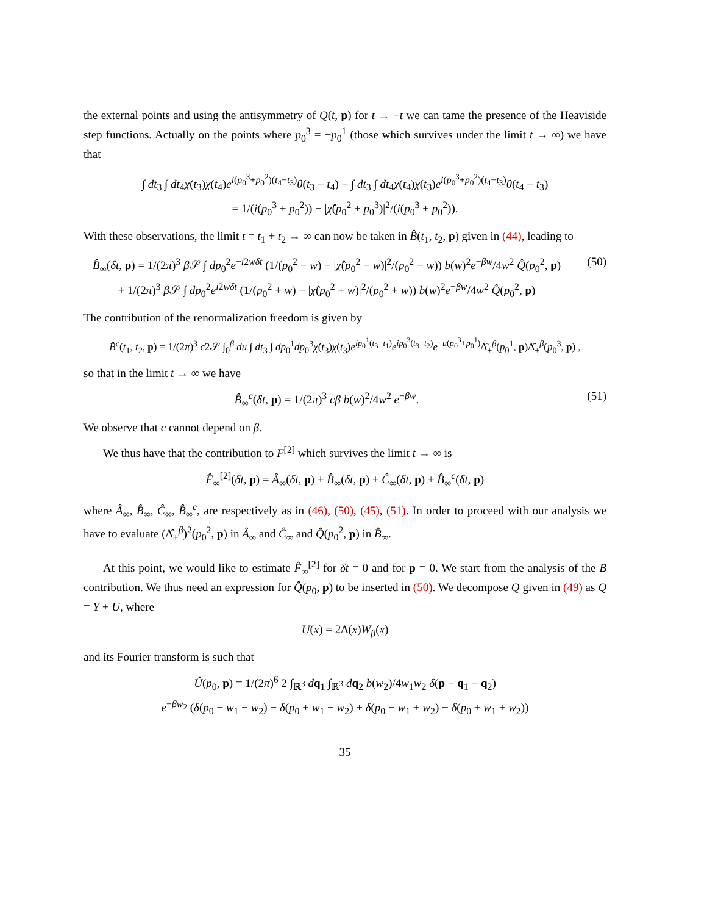the external points and using the antisymmetry of Q(t, p) for t → −t we can tame the presence of the Heaviside step functions. Actually on the points where p<sub>0</sub><sup>3</sup> = −p<sub>0</sub><sup>1</sup> (those which survives under the limit t → ∞) we have that
∫ dt<sub>3</sub> ∫ dt<sub>4</sub>χ̇(t<sub>3</sub>)χ(t<sub>4</sub>)e<sup>i(p<sub>0</sub><sup>3</sup>+p<sub>0</sub><sup>2</sup>)(t<sub>4</sub>−t<sub>3</sub>)</sup>θ(t<sub>3</sub> − t<sub>4</sub>) − ∫ dt<sub>3</sub> ∫ dt<sub>4</sub>χ̇(t<sub>4</sub>)χ(t<sub>3</sub>)e<sup>i(p<sub>0</sub><sup>3</sup>+p<sub>0</sub><sup>2</sup>)(t<sub>4</sub>−t<sub>3</sub>)</sup>θ(t<sub>4</sub> − t<sub>3</sub>)
= 1/(i(p<sub>0</sub><sup>3</sup> + p<sub>0</sub><sup>2</sup>)) − |χ̂(p<sub>0</sub><sup>2</sup> + p<sub>0</sub><sup>3</sup>)|<sup>2</sup>/(i(p<sub>0</sub><sup>3</sup> + p<sub>0</sub><sup>2</sup>)).
With these observations, the limit t = t<sub>1</sub> + t<sub>2</sub> → ∞ can now be taken in B̂(t<sub>1</sub>, t<sub>2</sub>, p) given in (44), leading to
B̂<sub>∞</sub>(δt, p) = 1/(2π)<sup>3</sup> β 𝒮 ∫ dp<sub>0</sub><sup>2</sup>e<sup>−i2wδt</sup> (1/(p<sub>0</sub><sup>2</sup> − w) − |χ̂(p<sub>0</sub><sup>2</sup> − w)|<sup>2</sup>/(p<sub>0</sub><sup>2</sup> − w)) b(w)<sup>2</sup>e<sup>−βw</sup>/4w<sup>2</sup> Q̂(p<sub>0</sub><sup>2</sup>, p)
+ 1/(2π)<sup>3</sup> β 𝒮 ∫ dp<sub>0</sub><sup>2</sup>e<sup>i2wδt</sup> (1/(p<sub>0</sub><sup>2</sup> + w) − |χ̂(p<sub>0</sub><sup>2</sup> + w)|<sup>2</sup>/(p<sub>0</sub><sup>2</sup> + w)) b(w)<sup>2</sup>e<sup>−βw</sup>/4w<sup>2</sup> Q̂(p<sub>0</sub><sup>2</sup>, p)
(50)
The contribution of the renormalization freedom is given by
B̂<sup>c</sup>(t<sub>1</sub>, t<sub>2</sub>, p) = 1/(2π)<sup>3</sup> c2𝒮 ∫<sub>0</sub><sup>β</sup> du ∫ dt<sub>3</sub> ∫ dp<sub>0</sub><sup>1</sup>dp<sub>0</sub><sup>3</sup>χ̇(t<sub>3</sub>)χ(t<sub>3</sub>)e<sup>ip<sub>0</sub><sup>1</sup>(t<sub>3</sub>−t<sub>1</sub>)</sup>e<sup>ip<sub>0</sub><sup>3</sup>(t<sub>3</sub>−t<sub>2</sub>)</sup>e<sup>−u(p<sub>0</sub><sup>3</sup>+p<sub>0</sub><sup>1</sup>)</sup>Δ̂<sub>+</sub><sup>β</sup>(p<sub>0</sub><sup>1</sup>, p)Δ̂<sub>+</sub><sup>β</sup>(p<sub>0</sub><sup>3</sup>, p) ,
so that in the limit t → ∞ we have
B̂<sub>∞</sub><sup>c</sup>(δt, p) = 1/(2π)<sup>3</sup> cβ b(w)<sup>2</sup>/4w<sup>2</sup> e<sup>−βw</sup>.
(51)
We observe that c cannot depend on β.
We thus have that the contribution to F<sup>[2]</sup> which survives the limit t → ∞ is
F̂<sub>∞</sub><sup>[2]</sup>(δt, p) = Â<sub>∞</sub>(δt, p) + B̂<sub>∞</sub>(δt, p) + Ĉ<sub>∞</sub>(δt, p) + B̂<sub>∞</sub><sup>c</sup>(δt, p)
where Â<sub>∞</sub>, B̂<sub>∞</sub>, Ĉ<sub>∞</sub>, B̂<sub>∞</sub><sup>c</sup>, are respectively as in (46), (50), (45), (51). In order to proceed with our analysis we have to evaluate (Δ̂<sub>+</sub><sup>β</sup>)<sup>2</sup>(p<sub>0</sub><sup>2</sup>, p) in Â<sub>∞</sub> and Ĉ<sub>∞</sub> and Q̂(p<sub>0</sub><sup>2</sup>, p) in B̂<sub>∞</sub>.
At this point, we would like to estimate F̂<sub>∞</sub><sup>[2]</sup> for δt = 0 and for p = 0. We start from the analysis of the B contribution. We thus need an expression for Q̂(p<sub>0</sub>, p) to be inserted in (50). We decompose Q given in (49) as Q = Y + U, where
U(x) = 2Δ(x)W<sub>β</sub>(x)
and its Fourier transform is such that
Û(p<sub>0</sub>, p) = 1/(2π)<sup>6</sup> 2 ∫<sub>ℝ<sup>3</sup></sub> dq<sub>1</sub> ∫<sub>ℝ<sup>3</sup></sub> dq<sub>2</sub> b(w<sub>2</sub>)/4w<sub>1</sub>w<sub>2</sub> δ(p − q<sub>1</sub> − q<sub>2</sub>)
e<sup>−βw<sub>2</sub></sup> (δ(p<sub>0</sub> − w<sub>1</sub> − w<sub>2</sub>) − δ(p<sub>0</sub> + w<sub>1</sub> − w<sub>2</sub>) + δ(p<sub>0</sub> − w<sub>1</sub> + w<sub>2</sub>) − δ(p<sub>0</sub> + w<sub>1</sub> + w<sub>2</sub>))
35